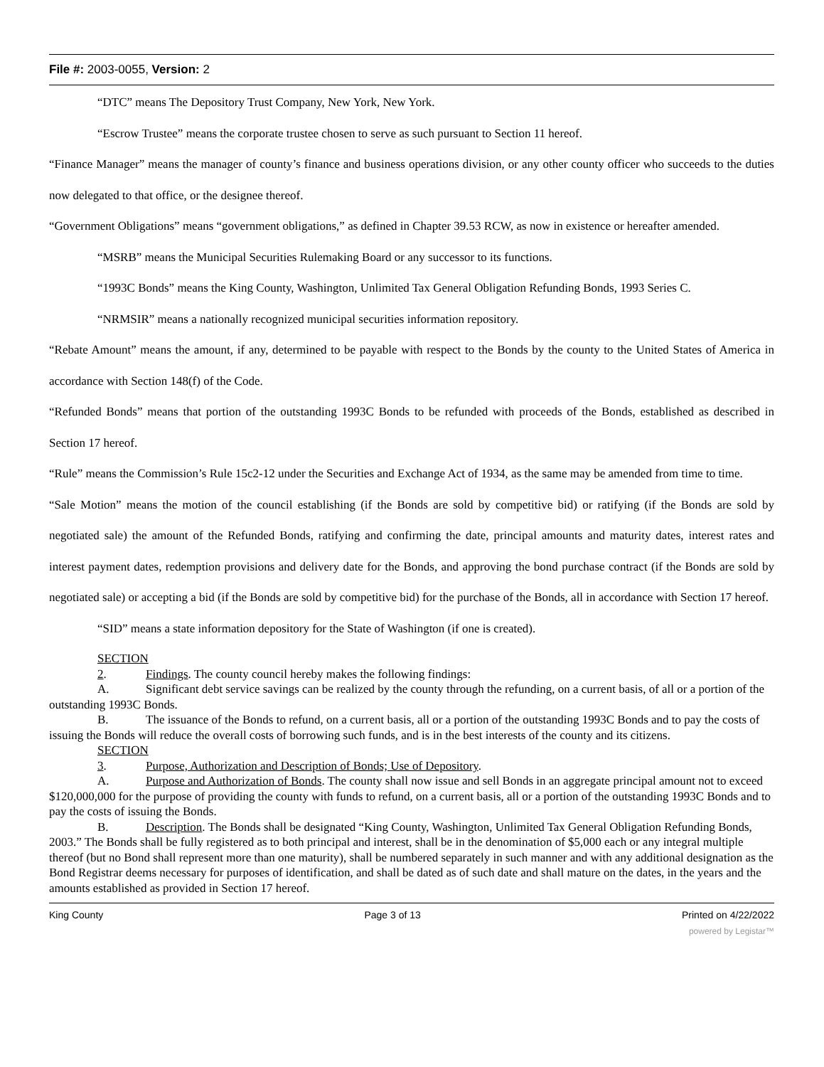File #: 2003-0055, Version: 2
“DTC” means The Depository Trust Company, New York, New York.
“Escrow Trustee” means the corporate trustee chosen to serve as such pursuant to Section 11 hereof.
“Finance Manager” means the manager of county’s finance and business operations division, or any other county officer who succeeds to the duties now delegated to that office, or the designee thereof.
“Government Obligations” means “government obligations,” as defined in Chapter 39.53 RCW, as now in existence or hereafter amended.
“MSRB” means the Municipal Securities Rulemaking Board or any successor to its functions.
“1993C Bonds” means the King County, Washington, Unlimited Tax General Obligation Refunding Bonds, 1993 Series C.
“NRMSIR” means a nationally recognized municipal securities information repository.
“Rebate Amount” means the amount, if any, determined to be payable with respect to the Bonds by the county to the United States of America in accordance with Section 148(f) of the Code.
“Refunded Bonds” means that portion of the outstanding 1993C Bonds to be refunded with proceeds of the Bonds, established as described in Section 17 hereof.
“Rule” means the Commission’s Rule 15c2-12 under the Securities and Exchange Act of 1934, as the same may be amended from time to time.
“Sale Motion” means the motion of the council establishing (if the Bonds are sold by competitive bid) or ratifying (if the Bonds are sold by negotiated sale) the amount of the Refunded Bonds, ratifying and confirming the date, principal amounts and maturity dates, interest rates and interest payment dates, redemption provisions and delivery date for the Bonds, and approving the bond purchase contract (if the Bonds are sold by negotiated sale) or accepting a bid (if the Bonds are sold by competitive bid) for the purchase of the Bonds, all in accordance with Section 17 hereof.
“SID” means a state information depository for the State of Washington (if one is created).
SECTION 2. Findings. The county council hereby makes the following findings:
A. Significant debt service savings can be realized by the county through the refunding, on a current basis, of all or a portion of the outstanding 1993C Bonds.
B. The issuance of the Bonds to refund, on a current basis, all or a portion of the outstanding 1993C Bonds and to pay the costs of issuing the Bonds will reduce the overall costs of borrowing such funds, and is in the best interests of the county and its citizens.
SECTION 3. Purpose, Authorization and Description of Bonds; Use of Depository.
A. Purpose and Authorization of Bonds. The county shall now issue and sell Bonds in an aggregate principal amount not to exceed $120,000,000 for the purpose of providing the county with funds to refund, on a current basis, all or a portion of the outstanding 1993C Bonds and to pay the costs of issuing the Bonds.
B. Description. The Bonds shall be designated “King County, Washington, Unlimited Tax General Obligation Refunding Bonds, 2003.” The Bonds shall be fully registered as to both principal and interest, shall be in the denomination of $5,000 each or any integral multiple thereof (but no Bond shall represent more than one maturity), shall be numbered separately in such manner and with any additional designation as the Bond Registrar deems necessary for purposes of identification, and shall be dated as of such date and shall mature on the dates, in the years and the amounts established as provided in Section 17 hereof.
King County Page 3 of 13 Printed on 4/22/2022
powered by Legistar™